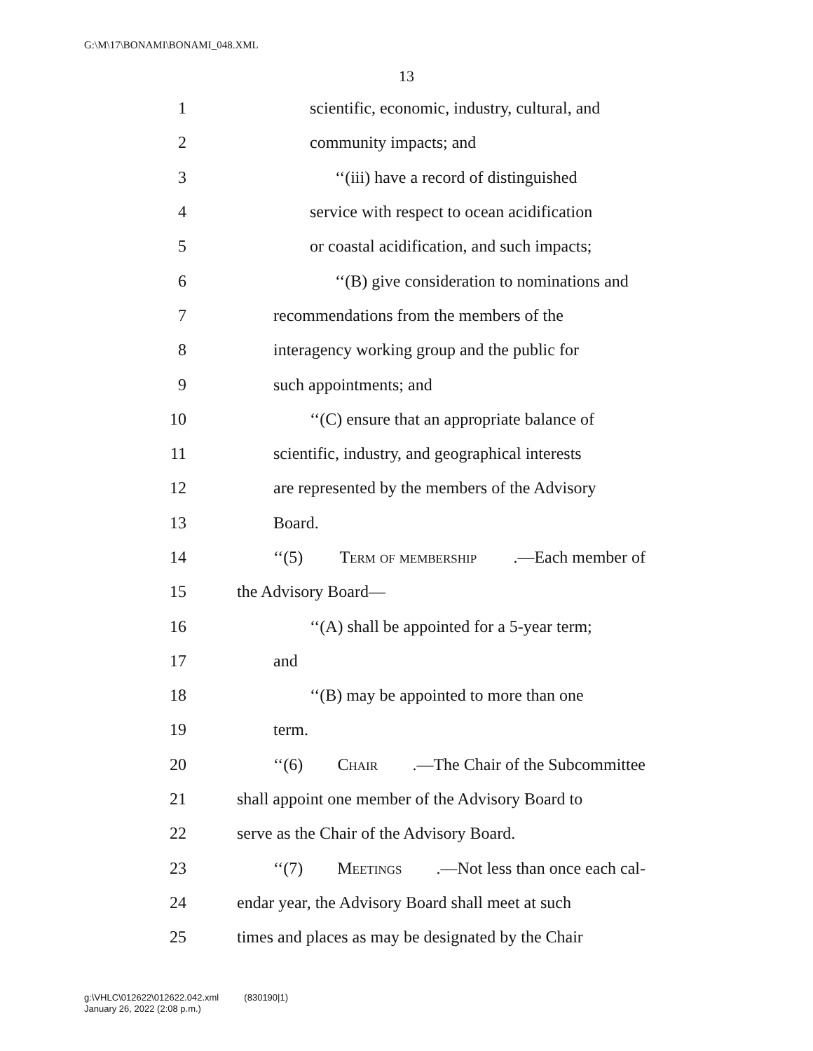G:\M\17\BONAMI\BONAMI_048.XML
13
1 scientific, economic, industry, cultural, and
2 community impacts; and
3 ‘‘(iii) have a record of distinguished
4 service with respect to ocean acidification
5 or coastal acidification, and such impacts;
6 ‘‘(B) give consideration to nominations and
7 recommendations from the members of the
8 interagency working group and the public for
9 such appointments; and
10 ‘‘(C) ensure that an appropriate balance of
11 scientific, industry, and geographical interests
12 are represented by the members of the Advisory
13 Board.
14 ‘‘(5) Term of membership.—Each member of
15 the Advisory Board—
16 ‘‘(A) shall be appointed for a 5-year term;
17 and
18 ‘‘(B) may be appointed to more than one
19 term.
20 ‘‘(6) Chair.—The Chair of the Subcommittee
21 shall appoint one member of the Advisory Board to
22 serve as the Chair of the Advisory Board.
23 ‘‘(7) Meetings.—Not less than once each cal-
24 endar year, the Advisory Board shall meet at such
25 times and places as may be designated by the Chair
g:\VHLC\012622\012622.042.xml (830190|1)
January 26, 2022 (2:08 p.m.)